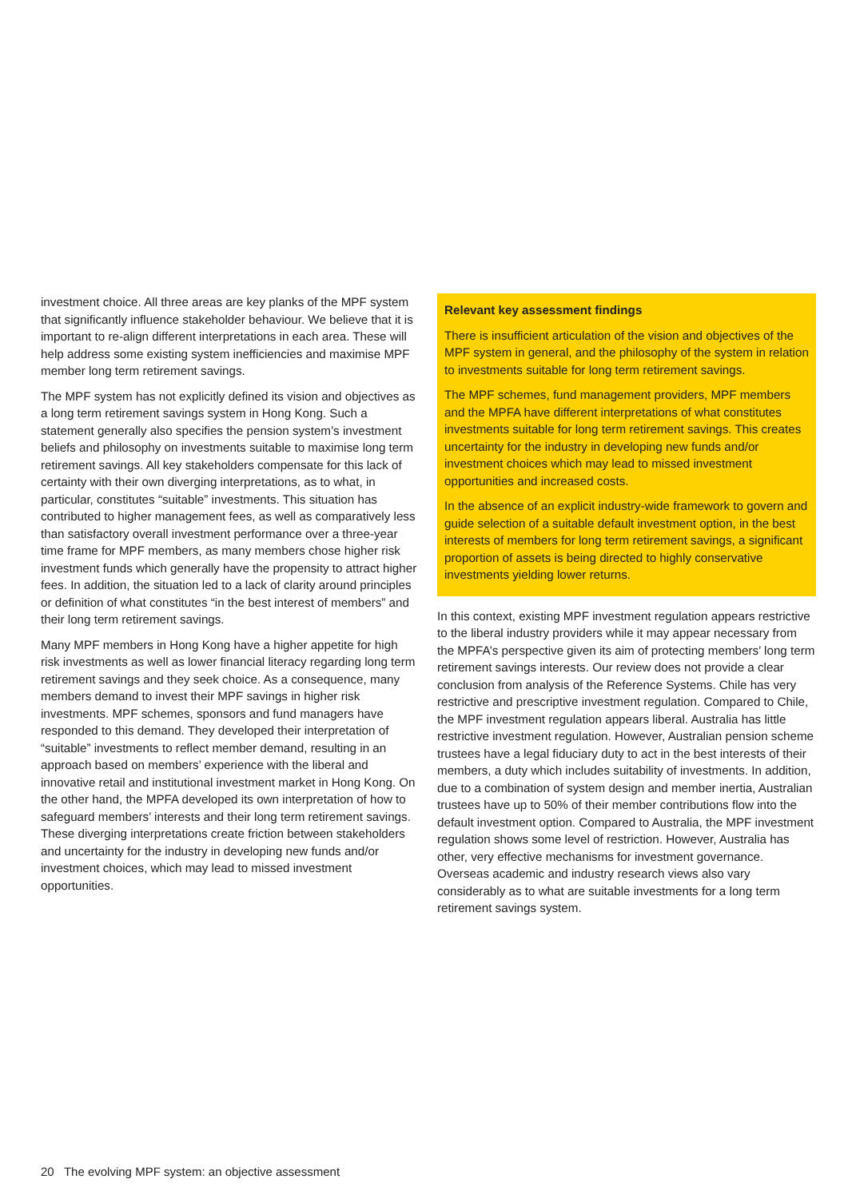investment choice. All three areas are key planks of the MPF system that significantly influence stakeholder behaviour. We believe that it is important to re-align different interpretations in each area. These will help address some existing system inefficiencies and maximise MPF member long term retirement savings.
The MPF system has not explicitly defined its vision and objectives as a long term retirement savings system in Hong Kong. Such a statement generally also specifies the pension system’s investment beliefs and philosophy on investments suitable to maximise long term retirement savings. All key stakeholders compensate for this lack of certainty with their own diverging interpretations, as to what, in particular, constitutes “suitable” investments. This situation has contributed to higher management fees, as well as comparatively less than satisfactory overall investment performance over a three-year time frame for MPF members, as many members chose higher risk investment funds which generally have the propensity to attract higher fees. In addition, the situation led to a lack of clarity around principles or definition of what constitutes “in the best interest of members” and their long term retirement savings.
Many MPF members in Hong Kong have a higher appetite for high risk investments as well as lower financial literacy regarding long term retirement savings and they seek choice. As a consequence, many members demand to invest their MPF savings in higher risk investments. MPF schemes, sponsors and fund managers have responded to this demand. They developed their interpretation of “suitable” investments to reflect member demand, resulting in an approach based on members’ experience with the liberal and innovative retail and institutional investment market in Hong Kong. On the other hand, the MPFA developed its own interpretation of how to safeguard members’ interests and their long term retirement savings. These diverging interpretations create friction between stakeholders and uncertainty for the industry in developing new funds and/or investment choices, which may lead to missed investment opportunities.
Relevant key assessment findings
There is insufficient articulation of the vision and objectives of the MPF system in general, and the philosophy of the system in relation to investments suitable for long term retirement savings.
The MPF schemes, fund management providers, MPF members and the MPFA have different interpretations of what constitutes investments suitable for long term retirement savings. This creates uncertainty for the industry in developing new funds and/or investment choices which may lead to missed investment opportunities and increased costs.
In the absence of an explicit industry-wide framework to govern and guide selection of a suitable default investment option, in the best interests of members for long term retirement savings, a significant proportion of assets is being directed to highly conservative investments yielding lower returns.
In this context, existing MPF investment regulation appears restrictive to the liberal industry providers while it may appear necessary from the MPFA’s perspective given its aim of protecting members’ long term retirement savings interests. Our review does not provide a clear conclusion from analysis of the Reference Systems. Chile has very restrictive and prescriptive investment regulation. Compared to Chile, the MPF investment regulation appears liberal. Australia has little restrictive investment regulation. However, Australian pension scheme trustees have a legal fiduciary duty to act in the best interests of their members, a duty which includes suitability of investments. In addition, due to a combination of system design and member inertia, Australian trustees have up to 50% of their member contributions flow into the default investment option. Compared to Australia, the MPF investment regulation shows some level of restriction. However, Australia has other, very effective mechanisms for investment governance. Overseas academic and industry research views also vary considerably as to what are suitable investments for a long term retirement savings system.
20 The evolving MPF system: an objective assessment